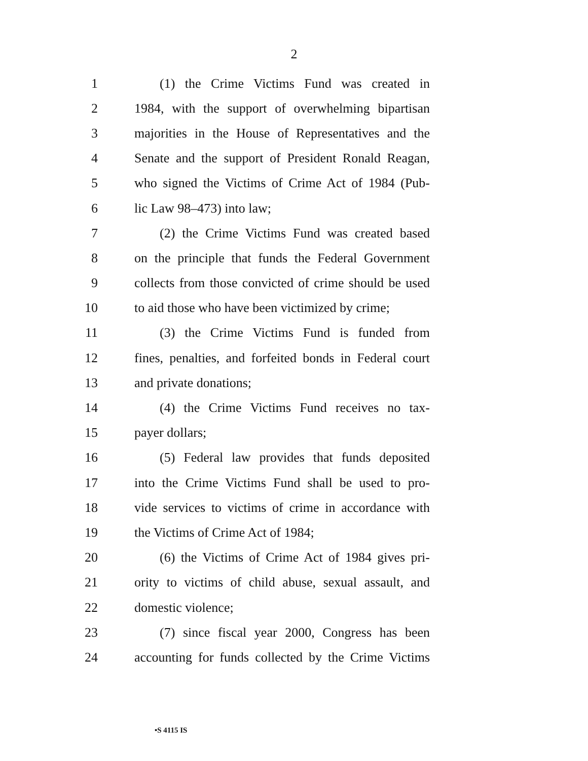2
1 (1) the Crime Victims Fund was created in
2 1984, with the support of overwhelming bipartisan
3 majorities in the House of Representatives and the
4 Senate and the support of President Ronald Reagan,
5 who signed the Victims of Crime Act of 1984 (Pub-
6 lic Law 98–473) into law;
7 (2) the Crime Victims Fund was created based
8 on the principle that funds the Federal Government
9 collects from those convicted of crime should be used
10 to aid those who have been victimized by crime;
11 (3) the Crime Victims Fund is funded from
12 fines, penalties, and forfeited bonds in Federal court
13 and private donations;
14 (4) the Crime Victims Fund receives no tax-
15 payer dollars;
16 (5) Federal law provides that funds deposited
17 into the Crime Victims Fund shall be used to pro-
18 vide services to victims of crime in accordance with
19 the Victims of Crime Act of 1984;
20 (6) the Victims of Crime Act of 1984 gives pri-
21 ority to victims of child abuse, sexual assault, and
22 domestic violence;
23 (7) since fiscal year 2000, Congress has been
24 accounting for funds collected by the Crime Victims
•S 4115 IS